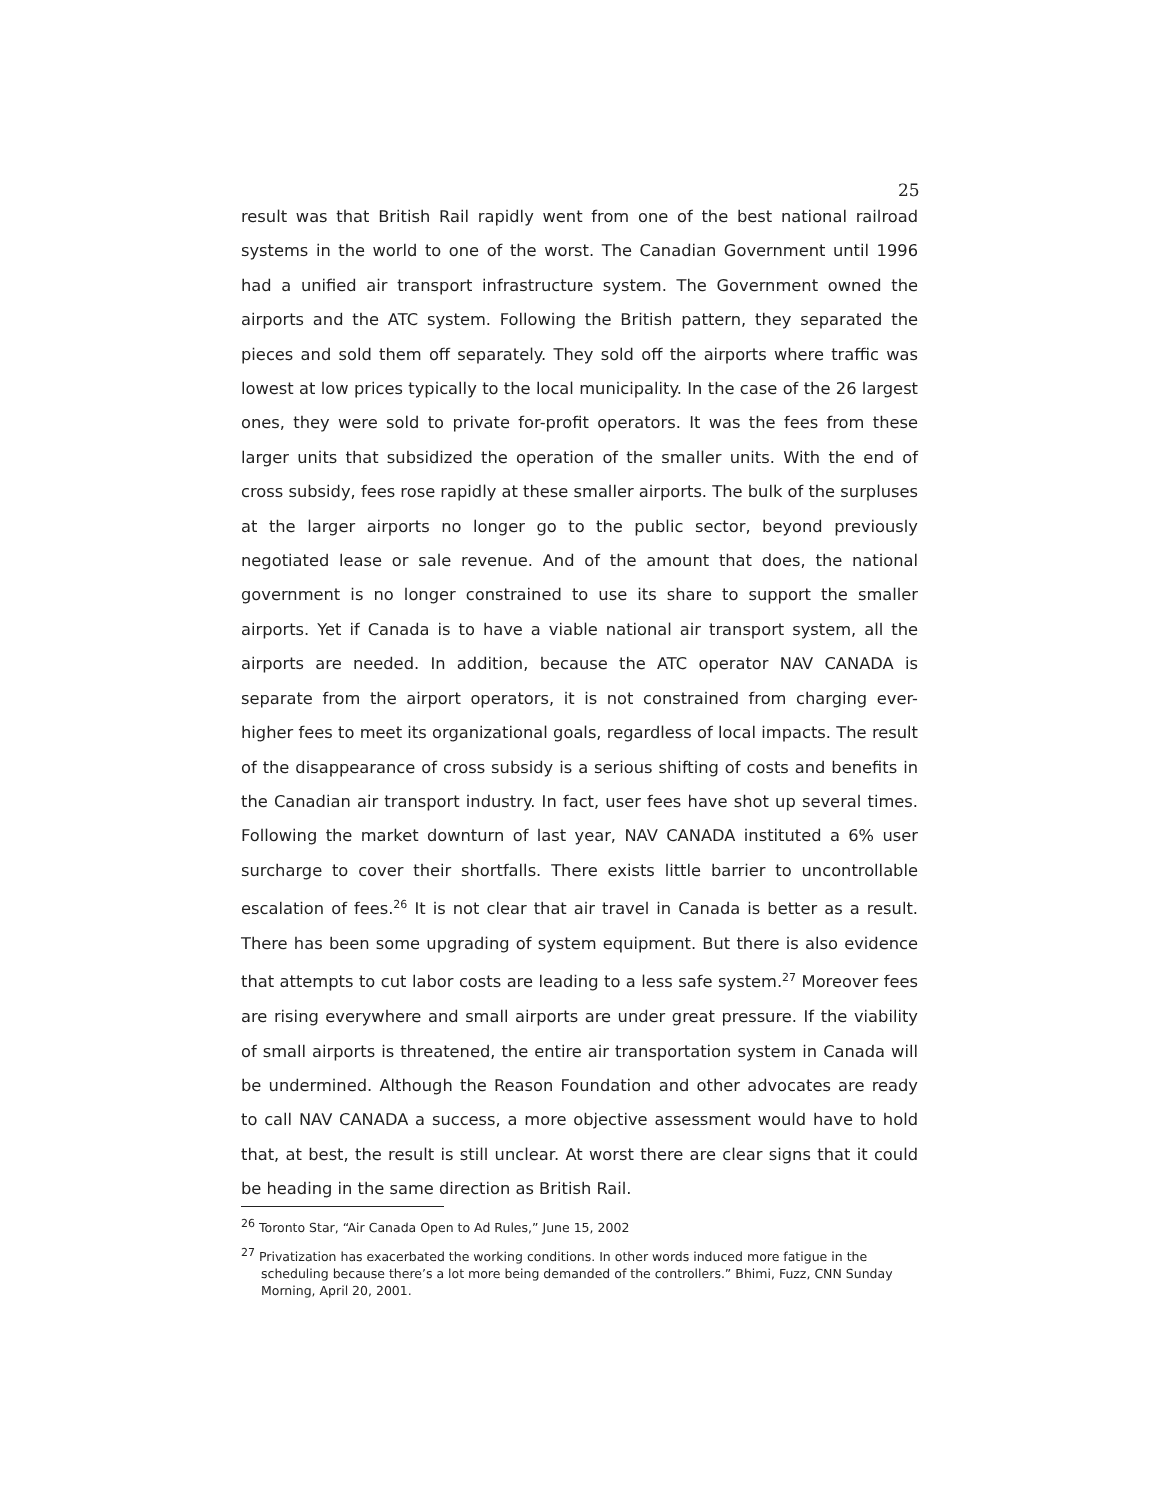25
result was that British Rail rapidly went from one of the best national railroad systems in the world to one of the worst. The Canadian Government until 1996 had a unified air transport infrastructure system. The Government owned the airports and the ATC system. Following the British pattern, they separated the pieces and sold them off separately. They sold off the airports where traffic was lowest at low prices typically to the local municipality. In the case of the 26 largest ones, they were sold to private for-profit operators. It was the fees from these larger units that subsidized the operation of the smaller units. With the end of cross subsidy, fees rose rapidly at these smaller airports. The bulk of the surpluses at the larger airports no longer go to the public sector, beyond previously negotiated lease or sale revenue. And of the amount that does, the national government is no longer constrained to use its share to support the smaller airports. Yet if Canada is to have a viable national air transport system, all the airports are needed. In addition, because the ATC operator NAV CANADA is separate from the airport operators, it is not constrained from charging ever-higher fees to meet its organizational goals, regardless of local impacts. The result of the disappearance of cross subsidy is a serious shifting of costs and benefits in the Canadian air transport industry. In fact, user fees have shot up several times. Following the market downturn of last year, NAV CANADA instituted a 6% user surcharge to cover their shortfalls. There exists little barrier to uncontrollable escalation of fees.<sup>26</sup> It is not clear that air travel in Canada is better as a result. There has been some upgrading of system equipment. But there is also evidence that attempts to cut labor costs are leading to a less safe system.<sup>27</sup> Moreover fees are rising everywhere and small airports are under great pressure. If the viability of small airports is threatened, the entire air transportation system in Canada will be undermined. Although the Reason Foundation and other advocates are ready to call NAV CANADA a success, a more objective assessment would have to hold that, at best, the result is still unclear. At worst there are clear signs that it could be heading in the same direction as British Rail.
<sup>26</sup> Toronto Star, “Air Canada Open to Ad Rules,” June 15, 2002
<sup>27</sup> Privatization has exacerbated the working conditions. In other words induced more fatigue in the scheduling because there’s a lot more being demanded of the controllers.” Bhimi, Fuzz, CNN Sunday Morning, April 20, 2001.